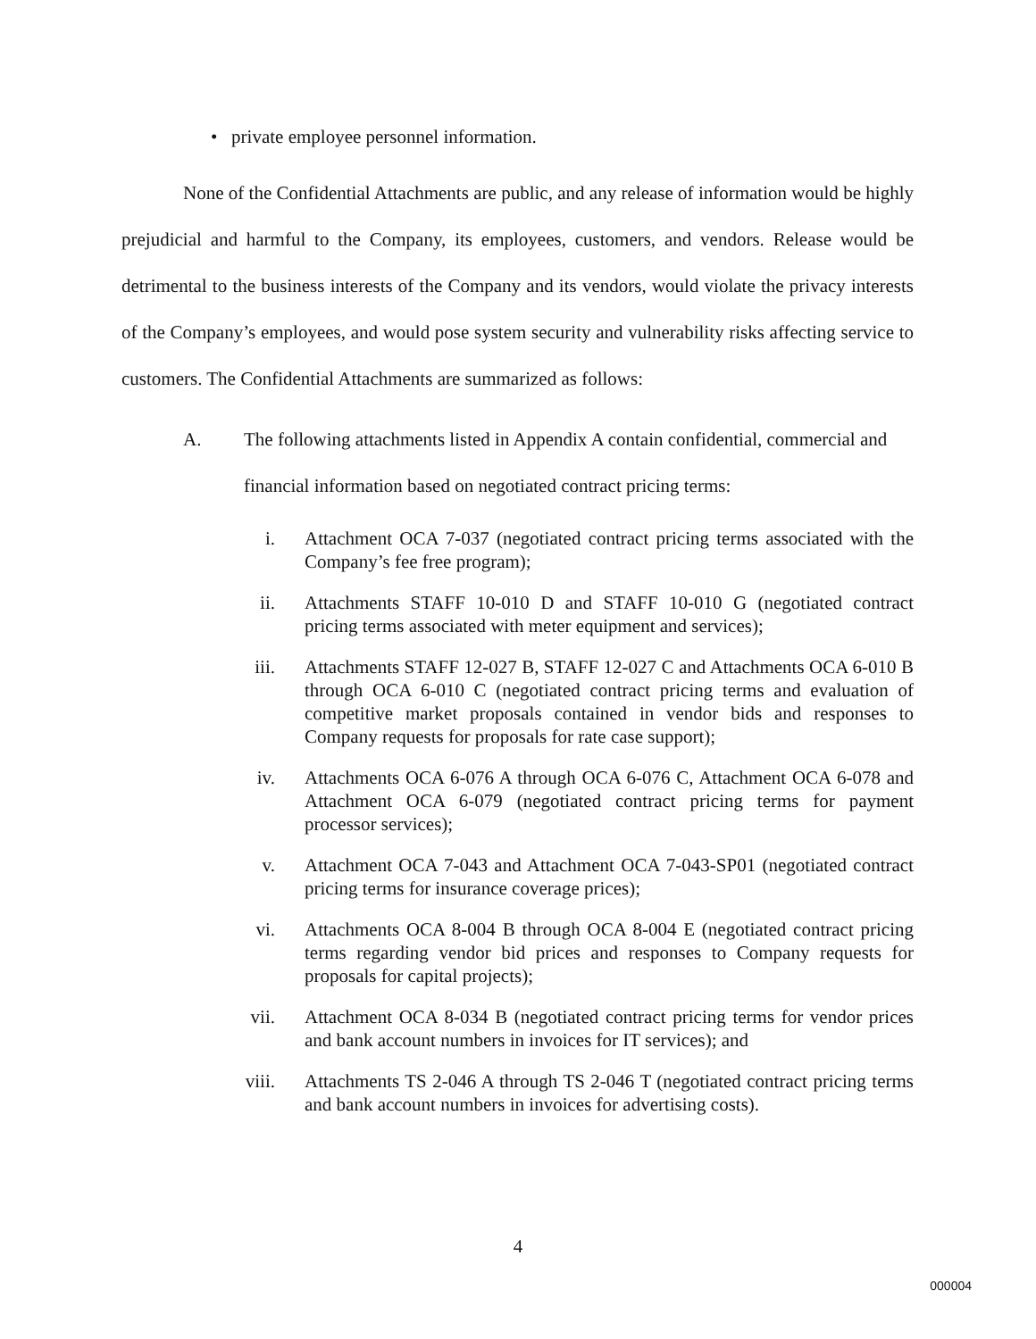• private employee personnel information.
None of the Confidential Attachments are public, and any release of information would be highly prejudicial and harmful to the Company, its employees, customers, and vendors. Release would be detrimental to the business interests of the Company and its vendors, would violate the privacy interests of the Company’s employees, and would pose system security and vulnerability risks affecting service to customers. The Confidential Attachments are summarized as follows:
A. The following attachments listed in Appendix A contain confidential, commercial and financial information based on negotiated contract pricing terms:
i. Attachment OCA 7-037 (negotiated contract pricing terms associated with the Company’s fee free program);
ii. Attachments STAFF 10-010 D and STAFF 10-010 G (negotiated contract pricing terms associated with meter equipment and services);
iii. Attachments STAFF 12-027 B, STAFF 12-027 C and Attachments OCA 6-010 B through OCA 6-010 C (negotiated contract pricing terms and evaluation of competitive market proposals contained in vendor bids and responses to Company requests for proposals for rate case support);
iv. Attachments OCA 6-076 A through OCA 6-076 C, Attachment OCA 6-078 and Attachment OCA 6-079 (negotiated contract pricing terms for payment processor services);
v. Attachment OCA 7-043 and Attachment OCA 7-043-SP01 (negotiated contract pricing terms for insurance coverage prices);
vi. Attachments OCA 8-004 B through OCA 8-004 E (negotiated contract pricing terms regarding vendor bid prices and responses to Company requests for proposals for capital projects);
vii. Attachment OCA 8-034 B (negotiated contract pricing terms for vendor prices and bank account numbers in invoices for IT services); and
viii. Attachments TS 2-046 A through TS 2-046 T (negotiated contract pricing terms and bank account numbers in invoices for advertising costs).
4
000004